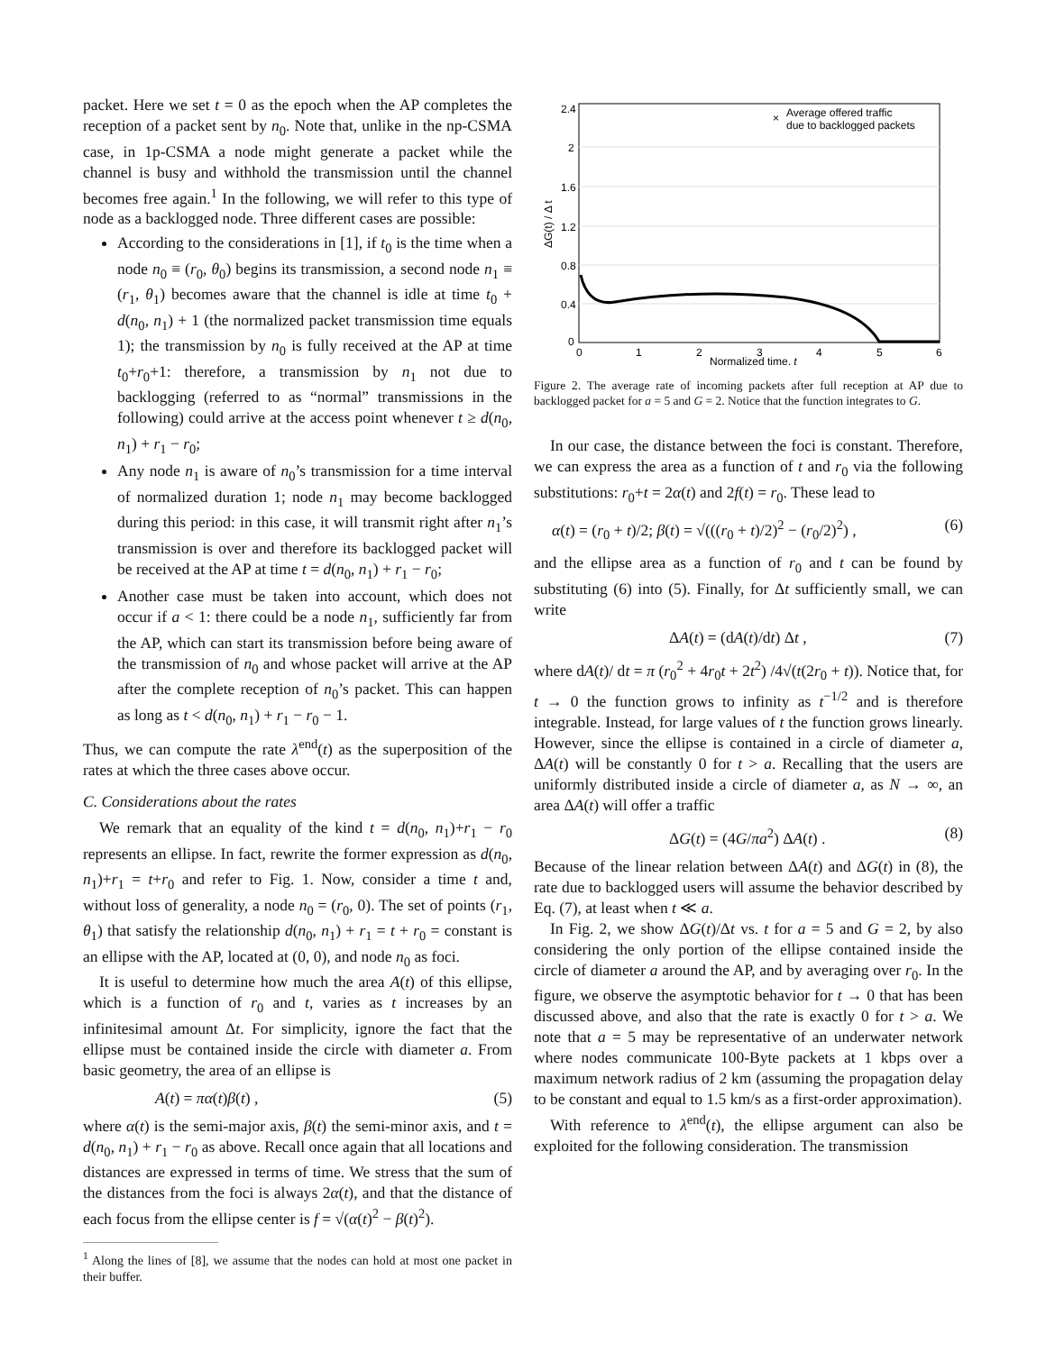packet. Here we set t = 0 as the epoch when the AP completes the reception of a packet sent by n<sub>0</sub>. Note that, unlike in the np-CSMA case, in 1p-CSMA a node might generate a packet while the channel is busy and withhold the transmission until the channel becomes free again.<sup>1</sup> In the following, we will refer to this type of node as a backlogged node. Three different cases are possible:
According to the considerations in [1], if t<sub>0</sub> is the time when a node n<sub>0</sub> ≡ (r<sub>0</sub>, θ<sub>0</sub>) begins its transmission, a second node n<sub>1</sub> ≡ (r<sub>1</sub>, θ<sub>1</sub>) becomes aware that the channel is idle at time t<sub>0</sub> + d(n<sub>0</sub>, n<sub>1</sub>) + 1 (the normalized packet transmission time equals 1); the transmission by n<sub>0</sub> is fully received at the AP at time t<sub>0</sub>+r<sub>0</sub>+1: therefore, a transmission by n<sub>1</sub> not due to backlogging (referred to as “normal” transmissions in the following) could arrive at the access point whenever t ≥ d(n<sub>0</sub>, n<sub>1</sub>) + r<sub>1</sub> − r<sub>0</sub>;
Any node n<sub>1</sub> is aware of n<sub>0</sub>’s transmission for a time interval of normalized duration 1; node n<sub>1</sub> may become backlogged during this period: in this case, it will transmit right after n<sub>1</sub>’s transmission is over and therefore its backlogged packet will be received at the AP at time t = d(n<sub>0</sub>, n<sub>1</sub>) + r<sub>1</sub> − r<sub>0</sub>;
Another case must be taken into account, which does not occur if a < 1: there could be a node n<sub>1</sub>, sufficiently far from the AP, which can start its transmission before being aware of the transmission of n<sub>0</sub> and whose packet will arrive at the AP after the complete reception of n<sub>0</sub>’s packet. This can happen as long as t < d(n<sub>0</sub>, n<sub>1</sub>) + r<sub>1</sub> − r<sub>0</sub> − 1.
Thus, we can compute the rate λ<sup>end</sup>(t) as the superposition of the rates at which the three cases above occur.
C. Considerations about the rates
We remark that an equality of the kind t = d(n<sub>0</sub>, n<sub>1</sub>)+r<sub>1</sub> − r<sub>0</sub> represents an ellipse. In fact, rewrite the former expression as d(n<sub>0</sub>, n<sub>1</sub>)+r<sub>1</sub> = t+r<sub>0</sub> and refer to Fig. 1. Now, consider a time t and, without loss of generality, a node n<sub>0</sub> = (r<sub>0</sub>, 0). The set of points (r<sub>1</sub>, θ<sub>1</sub>) that satisfy the relationship d(n<sub>0</sub>, n<sub>1</sub>) + r<sub>1</sub> = t + r<sub>0</sub> = constant is an ellipse with the AP, located at (0, 0), and node n<sub>0</sub> as foci.
It is useful to determine how much the area A(t) of this ellipse, which is a function of r<sub>0</sub> and t, varies as t increases by an infinitesimal amount Δt. For simplicity, ignore the fact that the ellipse must be contained inside the circle with diameter a. From basic geometry, the area of an ellipse is
A(t) = πα(t)β(t) , (5)
where α(t) is the semi-major axis, β(t) the semi-minor axis, and t = d(n<sub>0</sub>, n<sub>1</sub>) + r<sub>1</sub> − r<sub>0</sub> as above. Recall once again that all locations and distances are expressed in terms of time. We stress that the sum of the distances from the foci is always 2α(t), and that the distance of each focus from the ellipse center is f = √(α(t)<sup>2</sup> − β(t)<sup>2</sup>).
<sup>1</sup> Along the lines of [8], we assume that the nodes can hold at most one packet in their buffer.
2.4
2
1.6
1.2
0.8
0.4
0
0
1
2
3
4
5
6
Normalized time, t
ΔG(t) / Δ t
×
Average offered traffic
due to backlogged packets
Figure 2. The average rate of incoming packets after full reception at AP due to backlogged packet for a = 5 and G = 2. Notice that the function integrates to G.
In our case, the distance between the foci is constant. Therefore, we can express the area as a function of t and r<sub>0</sub> via the following substitutions: r<sub>0</sub>+t = 2α(t) and 2f(t) = r<sub>0</sub>. These lead to
α(t) = (r<sub>0</sub> + t)/2; β(t) = √(((r<sub>0</sub> + t)/2)<sup>2</sup> − (r<sub>0</sub>/2)<sup>2</sup>) , (6)
and the ellipse area as a function of r<sub>0</sub> and t can be found by substituting (6) into (5). Finally, for Δt sufficiently small, we can write
ΔA(t) = (dA(t)/dt) Δt , (7)
where dA(t)/ dt = π (r<sub>0</sub><sup>2</sup> + 4r<sub>0</sub>t + 2t<sup>2</sup>) /4√(t(2r<sub>0</sub> + t)). Notice that, for t → 0 the function grows to infinity as t<sup>−1/2</sup> and is therefore integrable. Instead, for large values of t the function grows linearly. However, since the ellipse is contained in a circle of diameter a, ΔA(t) will be constantly 0 for t > a. Recalling that the users are uniformly distributed inside a circle of diameter a, as N → ∞, an area ΔA(t) will offer a traffic
ΔG(t) = (4G/πa<sup>2</sup>) ΔA(t) . (8)
Because of the linear relation between ΔA(t) and ΔG(t) in (8), the rate due to backlogged users will assume the behavior described by Eq. (7), at least when t ≪ a.
In Fig. 2, we show ΔG(t)/Δt vs. t for a = 5 and G = 2, by also considering the only portion of the ellipse contained inside the circle of diameter a around the AP, and by averaging over r<sub>0</sub>. In the figure, we observe the asymptotic behavior for t → 0 that has been discussed above, and also that the rate is exactly 0 for t > a. We note that a = 5 may be representative of an underwater network where nodes communicate 100-Byte packets at 1 kbps over a maximum network radius of 2 km (assuming the propagation delay to be constant and equal to 1.5 km/s as a first-order approximation).
With reference to λ<sup>end</sup>(t), the ellipse argument can also be exploited for the following consideration. The transmission